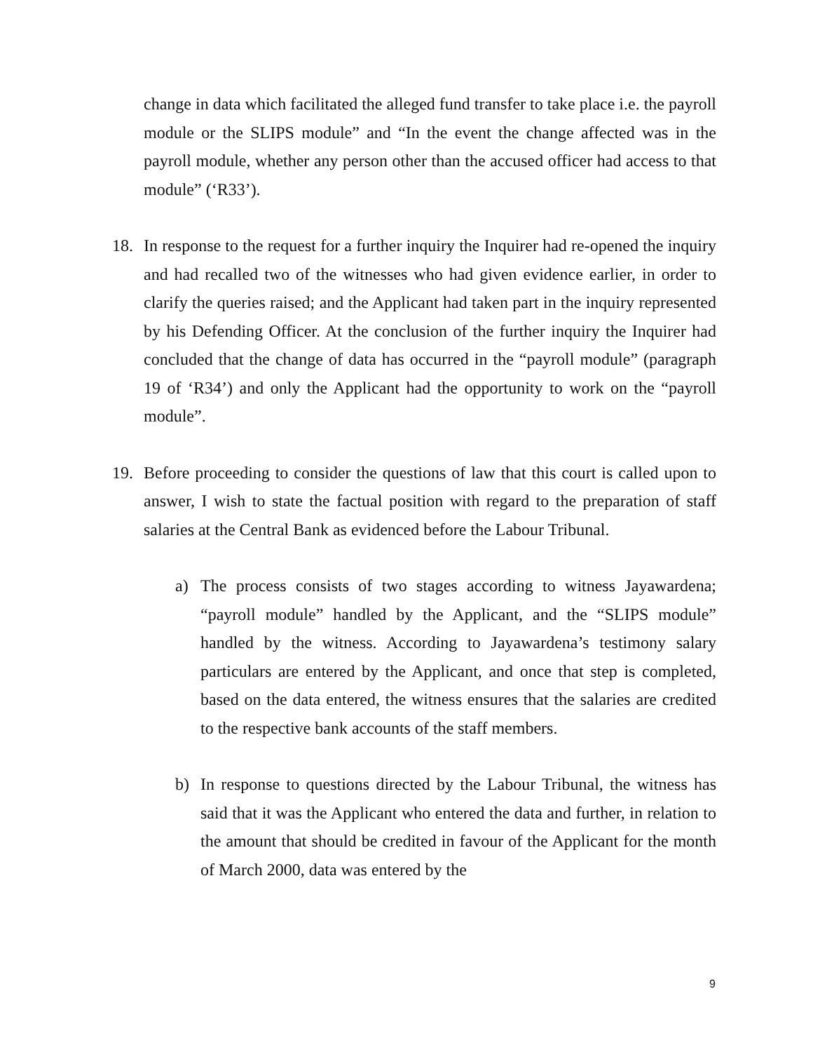change in data which facilitated the alleged fund transfer to take place i.e. the payroll module or the SLIPS module” and “In the event the change affected was in the payroll module, whether any person other than the accused officer had access to that module” (‘R33’).
18. In response to the request for a further inquiry the Inquirer had re-opened the inquiry and had recalled two of the witnesses who had given evidence earlier, in order to clarify the queries raised; and the Applicant had taken part in the inquiry represented by his Defending Officer. At the conclusion of the further inquiry the Inquirer had concluded that the change of data has occurred in the “payroll module” (paragraph 19 of ‘R34’) and only the Applicant had the opportunity to work on the “payroll module”.
19. Before proceeding to consider the questions of law that this court is called upon to answer, I wish to state the factual position with regard to the preparation of staff salaries at the Central Bank as evidenced before the Labour Tribunal.
a) The process consists of two stages according to witness Jayawardena; “payroll module” handled by the Applicant, and the “SLIPS module” handled by the witness. According to Jayawardena’s testimony salary particulars are entered by the Applicant, and once that step is completed, based on the data entered, the witness ensures that the salaries are credited to the respective bank accounts of the staff members.
b) In response to questions directed by the Labour Tribunal, the witness has said that it was the Applicant who entered the data and further, in relation to the amount that should be credited in favour of the Applicant for the month of March 2000, data was entered by the
9